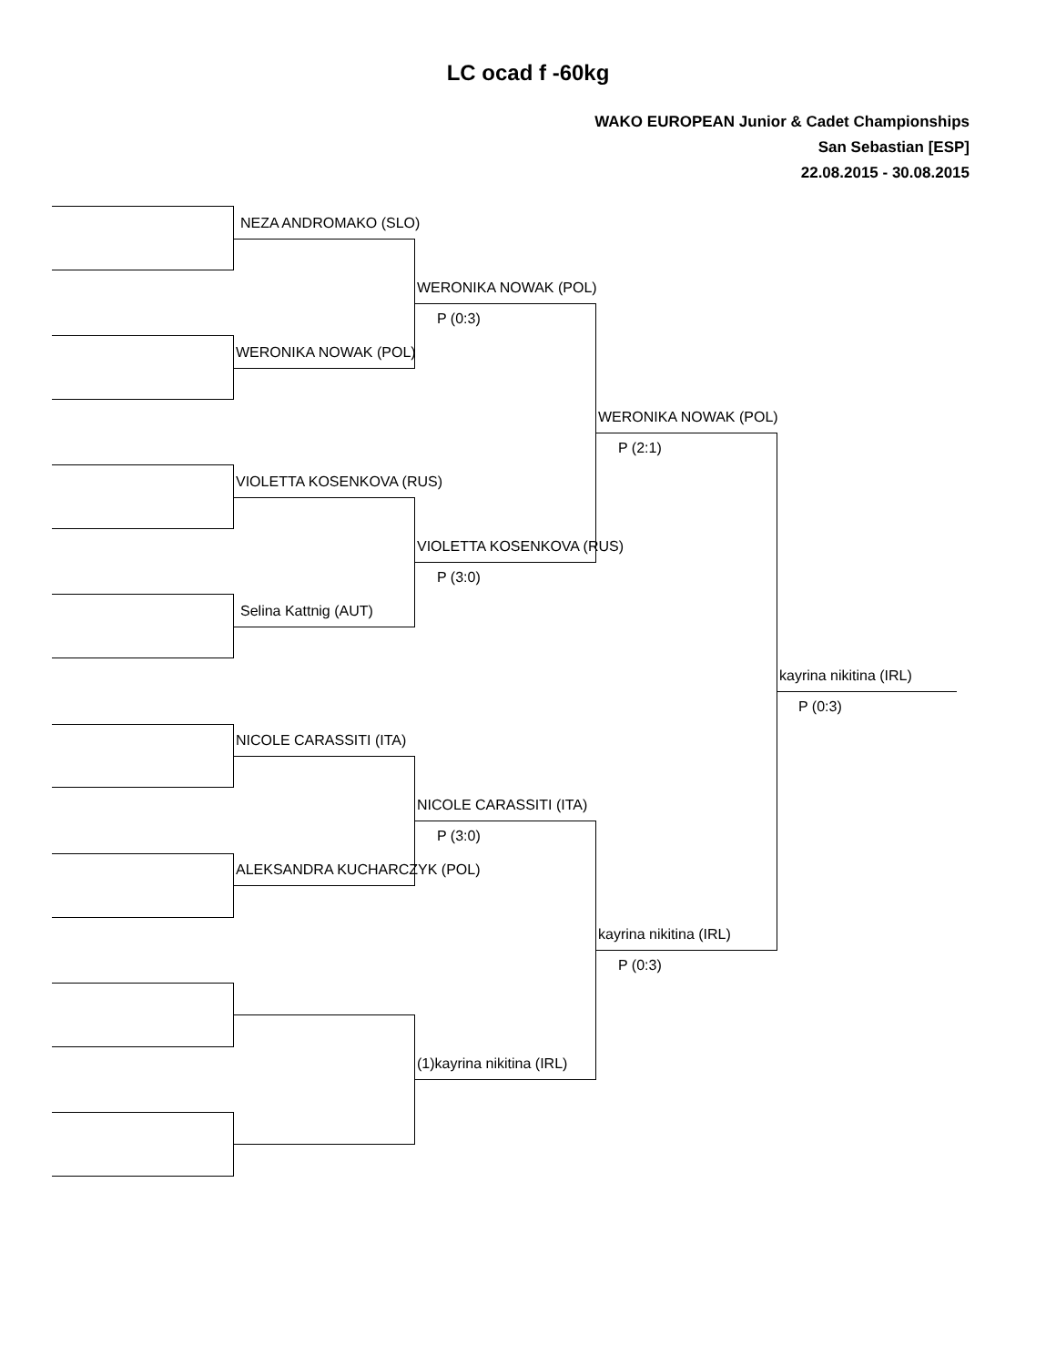LC ocad f -60kg
WAKO EUROPEAN Junior & Cadet Championships
San Sebastian [ESP]
22.08.2015 - 30.08.2015
NEZA ANDROMAKO (SLO)
WERONIKA NOWAK (POL)
VIOLETTA KOSENKOVA (RUS)
Selina Kattnig (AUT)
NICOLE CARASSITI (ITA)
ALEKSANDRA KUCHARCZYK (POL)
WERONIKA NOWAK (POL)
P (0:3)
VIOLETTA KOSENKOVA (RUS)
P (3:0)
NICOLE CARASSITI (ITA)
P (3:0)
(1)kayrina nikitina (IRL)
WERONIKA NOWAK (POL)
P (2:1)
kayrina nikitina (IRL)
P (0:3)
kayrina nikitina (IRL)
P (0:3)